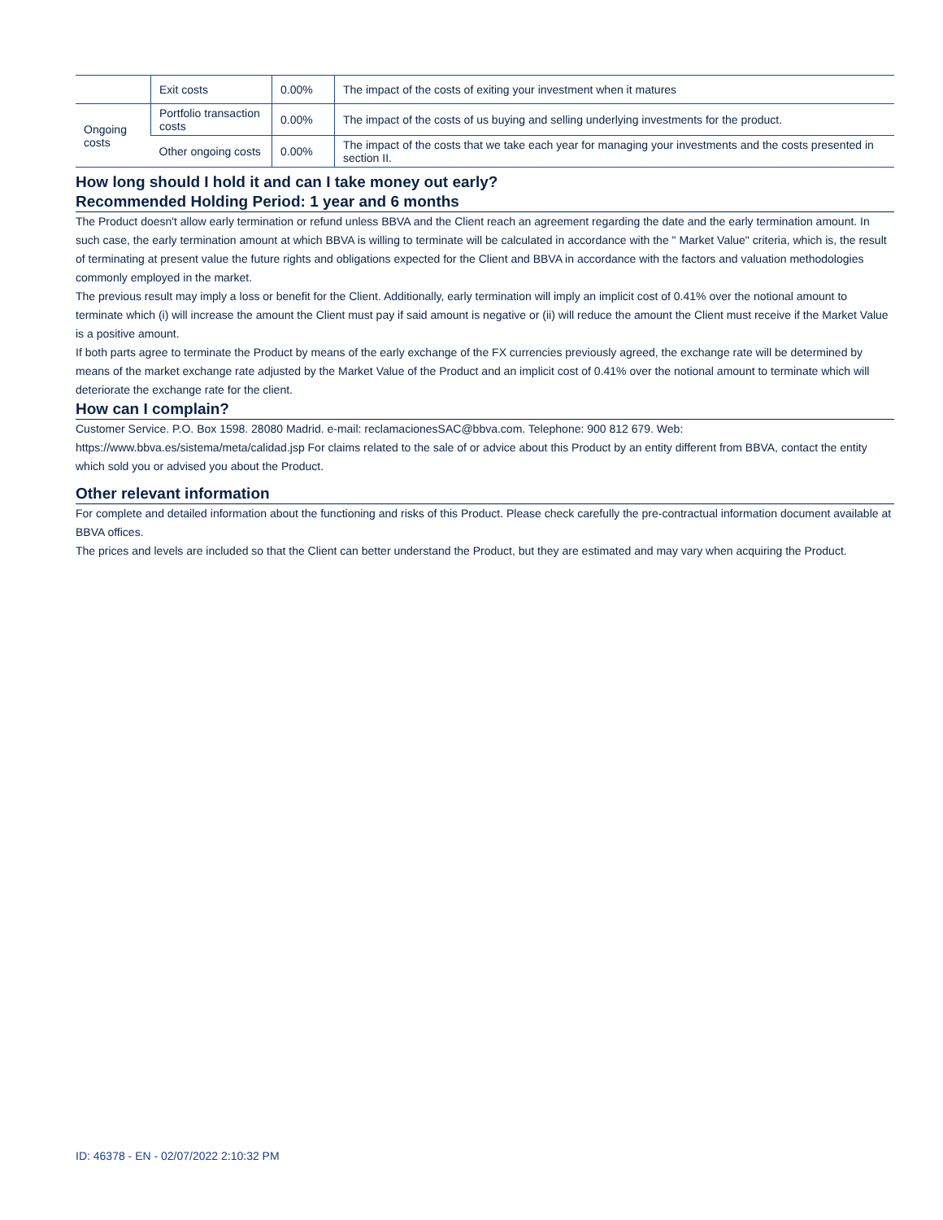| | Exit costs | 0.00% | The impact of the costs of exiting your investment when it matures |
| Ongoing costs | Portfolio transaction costs | 0.00% | The impact of the costs of us buying and selling underlying investments for the product. |
| | Other ongoing costs | 0.00% | The impact of the costs that we take each year for managing your investments and the costs presented in section II. |
How long should I hold it and can I take money out early?
Recommended Holding Period: 1 year and 6 months
The Product doesn't allow early termination or refund unless BBVA and the Client reach an agreement regarding the date and the early termination amount. In such case, the early termination amount at which BBVA is willing to terminate will be calculated in accordance with the " Market Value" criteria, which is, the result of terminating at present value the future rights and obligations expected for the Client and BBVA in accordance with the factors and valuation methodologies commonly employed in the market.
The previous result may imply a loss or benefit for the Client. Additionally, early termination will imply an implicit cost of 0.41% over the notional amount to terminate which (i) will increase the amount the Client must pay if said amount is negative or (ii) will reduce the amount the Client must receive if the Market Value is a positive amount.
If both parts agree to terminate the Product by means of the early exchange of the FX currencies previously agreed, the exchange rate will be determined by means of the market exchange rate adjusted by the Market Value of the Product and an implicit cost of 0.41% over the notional amount to terminate which will deteriorate the exchange rate for the client.
How can I complain?
Customer Service. P.O. Box 1598. 28080 Madrid. e-mail: reclamacionesSAC@bbva.com. Telephone: 900 812 679. Web: https://www.bbva.es/sistema/meta/calidad.jsp For claims related to the sale of or advice about this Product by an entity different from BBVA, contact the entity which sold you or advised you about the Product.
Other relevant information
For complete and detailed information about the functioning and risks of this Product. Please check carefully the pre-contractual information document available at BBVA offices.
The prices and levels are included so that the Client can better understand the Product, but they are estimated and may vary when acquiring the Product.
ID: 46378 - EN - 02/07/2022 2:10:32 PM